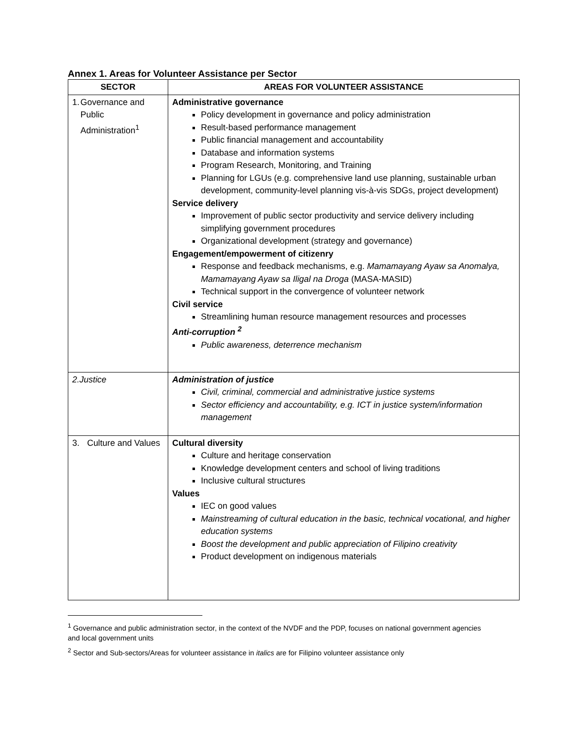Annex 1. Areas for Volunteer Assistance per Sector
| SECTOR | AREAS FOR VOLUNTEER ASSISTANCE |
| --- | --- |
| 1. Governance and Public Administration<sup>1</sup> | Administrative governance Policy development in governance and policy administration Result-based performance management Public financial management and accountability Database and information systems Program Research, Monitoring, and Training Planning for LGUs (e.g. comprehensive land use planning, sustainable urban development, community-level planning vis-à-vis SDGs, project development) Service delivery Improvement of public sector productivity and service delivery including simplifying government procedures Organizational development (strategy and governance) Engagement/empowerment of citizenry Response and feedback mechanisms, e.g. Mamamayang Ayaw sa Anomalya, Mamamayang Ayaw sa Iligal na Droga (MASA-MASID) Technical support in the convergence of volunteer network Civil service Streamlining human resource management resources and processes Anti-corruption <sup>2</sup> Public awareness, deterrence mechanism |
| 2. Justice | Administration of justice Civil, criminal, commercial and administrative justice systems Sector efficiency and accountability, e.g. ICT in justice system/information management |
| 3. Culture and Values | Cultural diversity Culture and heritage conservation Knowledge development centers and school of living traditions Inclusive cultural structures Values IEC on good values Mainstreaming of cultural education in the basic, technical vocational, and higher education systems Boost the development and public appreciation of Filipino creativity Product development on indigenous materials |
<sup>1</sup> Governance and public administration sector, in the context of the NVDF and the PDP, focuses on national government agencies and local government units
<sup>2</sup> Sector and Sub-sectors/Areas for volunteer assistance in italics are for Filipino volunteer assistance only